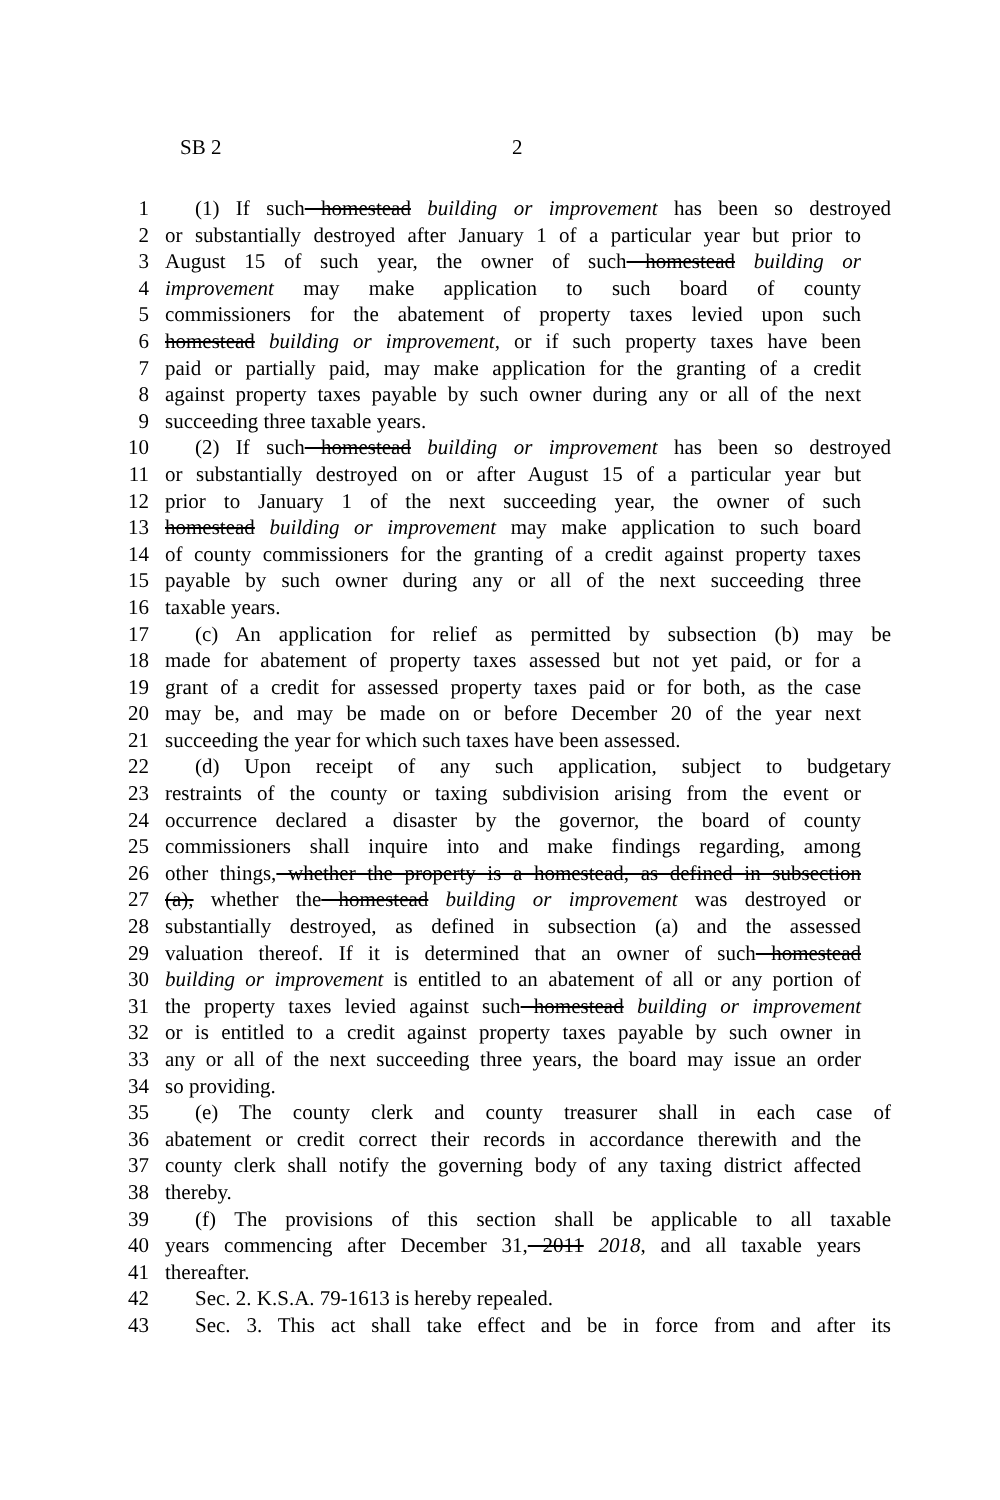SB 2 2
1 (1) If such homestead building or improvement has been so destroyed
2 or substantially destroyed after January 1 of a particular year but prior to
3 August 15 of such year, the owner of such homestead building or
4 improvement may make application to such board of county
5 commissioners for the abatement of property taxes levied upon such
6 homestead building or improvement, or if such property taxes have been
7 paid or partially paid, may make application for the granting of a credit
8 against property taxes payable by such owner during any or all of the next
9 succeeding three taxable years.
10 (2) If such homestead building or improvement has been so destroyed
11 or substantially destroyed on or after August 15 of a particular year but
12 prior to January 1 of the next succeeding year, the owner of such
13 homestead building or improvement may make application to such board
14 of county commissioners for the granting of a credit against property taxes
15 payable by such owner during any or all of the next succeeding three
16 taxable years.
17 (c) An application for relief as permitted by subsection (b) may be
18 made for abatement of property taxes assessed but not yet paid, or for a
19 grant of a credit for assessed property taxes paid or for both, as the case
20 may be, and may be made on or before December 20 of the year next
21 succeeding the year for which such taxes have been assessed.
22 (d) Upon receipt of any such application, subject to budgetary
23 restraints of the county or taxing subdivision arising from the event or
24 occurrence declared a disaster by the governor, the board of county
25 commissioners shall inquire into and make findings regarding, among
26 other things, whether the property is a homestead, as defined in subsection
27 (a), whether the homestead building or improvement was destroyed or
28 substantially destroyed, as defined in subsection (a) and the assessed
29 valuation thereof. If it is determined that an owner of such homestead
30 building or improvement is entitled to an abatement of all or any portion of
31 the property taxes levied against such homestead building or improvement
32 or is entitled to a credit against property taxes payable by such owner in
33 any or all of the next succeeding three years, the board may issue an order
34 so providing.
35 (e) The county clerk and county treasurer shall in each case of
36 abatement or credit correct their records in accordance therewith and the
37 county clerk shall notify the governing body of any taxing district affected
38 thereby.
39 (f) The provisions of this section shall be applicable to all taxable
40 years commencing after December 31, 2011 2018, and all taxable years
41 thereafter.
42 Sec. 2. K.S.A. 79-1613 is hereby repealed.
43 Sec. 3. This act shall take effect and be in force from and after its